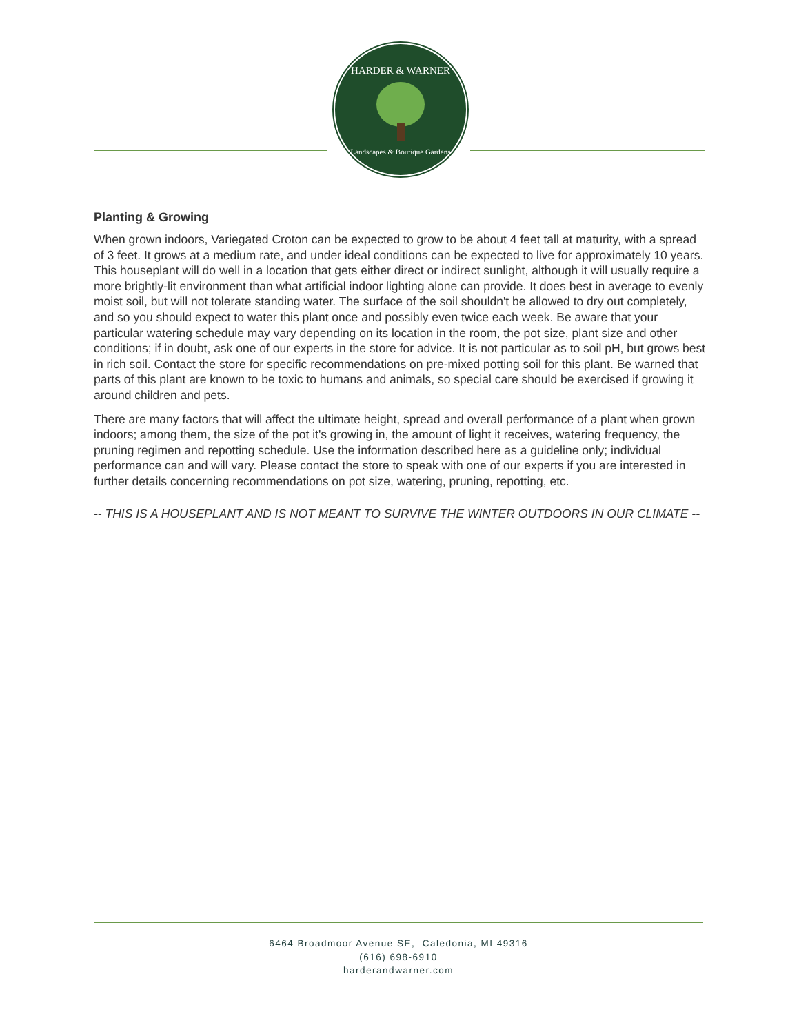HARDER & WARNER
Landscapes & Boutique Gardens
Planting & Growing
When grown indoors, Variegated Croton can be expected to grow to be about 4 feet tall at maturity, with a spread of 3 feet. It grows at a medium rate, and under ideal conditions can be expected to live for approximately 10 years. This houseplant will do well in a location that gets either direct or indirect sunlight, although it will usually require a more brightly-lit environment than what artificial indoor lighting alone can provide. It does best in average to evenly moist soil, but will not tolerate standing water. The surface of the soil shouldn't be allowed to dry out completely, and so you should expect to water this plant once and possibly even twice each week. Be aware that your particular watering schedule may vary depending on its location in the room, the pot size, plant size and other conditions; if in doubt, ask one of our experts in the store for advice. It is not particular as to soil pH, but grows best in rich soil. Contact the store for specific recommendations on pre-mixed potting soil for this plant. Be warned that parts of this plant are known to be toxic to humans and animals, so special care should be exercised if growing it around children and pets.
There are many factors that will affect the ultimate height, spread and overall performance of a plant when grown indoors; among them, the size of the pot it's growing in, the amount of light it receives, watering frequency, the pruning regimen and repotting schedule. Use the information described here as a guideline only; individual performance can and will vary. Please contact the store to speak with one of our experts if you are interested in further details concerning recommendations on pot size, watering, pruning, repotting, etc.
-- THIS IS A HOUSEPLANT AND IS NOT MEANT TO SURVIVE THE WINTER OUTDOORS IN OUR CLIMATE --
6464 Broadmoor Avenue SE, Caledonia, MI 49316
(616) 698-6910
harderandwarner.com